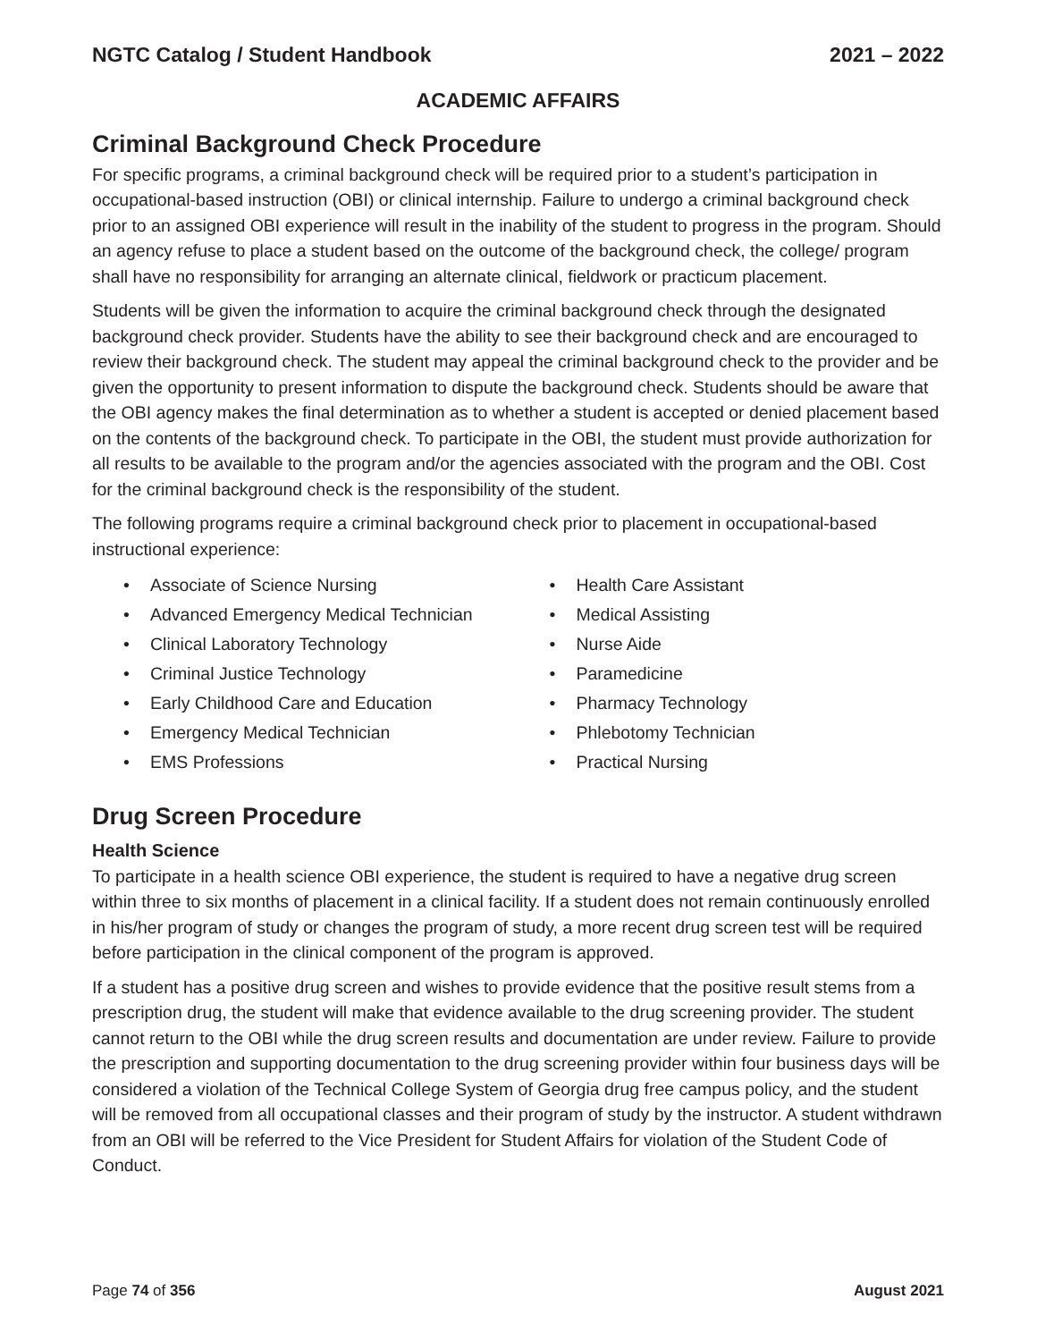NGTC Catalog / Student Handbook 2021 – 2022
ACADEMIC AFFAIRS
Criminal Background Check Procedure
For specific programs, a criminal background check will be required prior to a student’s participation in occupational-based instruction (OBI) or clinical internship. Failure to undergo a criminal background check prior to an assigned OBI experience will result in the inability of the student to progress in the program. Should an agency refuse to place a student based on the outcome of the background check, the college/ program shall have no responsibility for arranging an alternate clinical, fieldwork or practicum placement.
Students will be given the information to acquire the criminal background check through the designated background check provider. Students have the ability to see their background check and are encouraged to review their background check. The student may appeal the criminal background check to the provider and be given the opportunity to present information to dispute the background check. Students should be aware that the OBI agency makes the final determination as to whether a student is accepted or denied placement based on the contents of the background check. To participate in the OBI, the student must provide authorization for all results to be available to the program and/or the agencies associated with the program and the OBI. Cost for the criminal background check is the responsibility of the student.
The following programs require a criminal background check prior to placement in occupational-based instructional experience:
• Associate of Science Nursing
• Advanced Emergency Medical Technician
• Clinical Laboratory Technology
• Criminal Justice Technology
• Early Childhood Care and Education
• Emergency Medical Technician
• EMS Professions
• Health Care Assistant
• Medical Assisting
• Nurse Aide
• Paramedicine
• Pharmacy Technology
• Phlebotomy Technician
• Practical Nursing
Drug Screen Procedure
Health Science
To participate in a health science OBI experience, the student is required to have a negative drug screen within three to six months of placement in a clinical facility. If a student does not remain continuously enrolled in his/her program of study or changes the program of study, a more recent drug screen test will be required before participation in the clinical component of the program is approved.
If a student has a positive drug screen and wishes to provide evidence that the positive result stems from a prescription drug, the student will make that evidence available to the drug screening provider. The student cannot return to the OBI while the drug screen results and documentation are under review. Failure to provide the prescription and supporting documentation to the drug screening provider within four business days will be considered a violation of the Technical College System of Georgia drug free campus policy, and the student will be removed from all occupational classes and their program of study by the instructor. A student withdrawn from an OBI will be referred to the Vice President for Student Affairs for violation of the Student Code of Conduct.
Page 74 of 356 August 2021